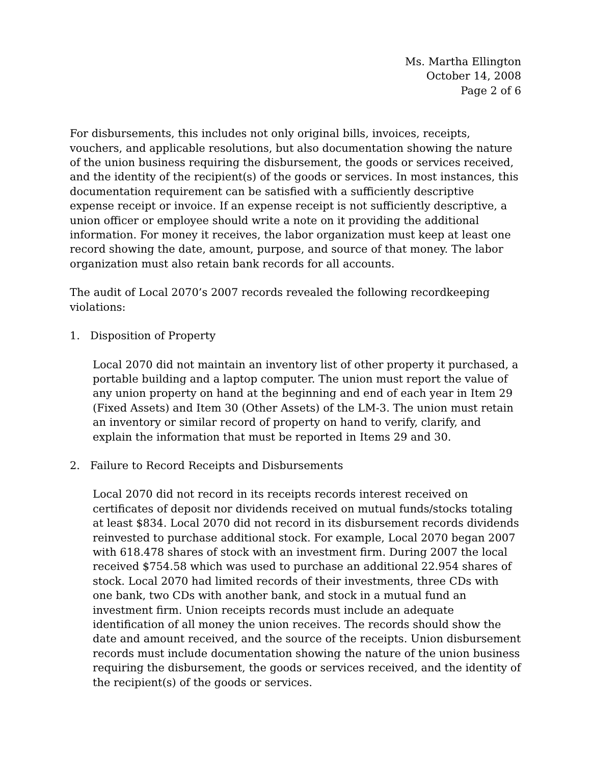Ms. Martha Ellington
October 14, 2008
Page 2 of 6
For disbursements, this includes not only original bills, invoices, receipts, vouchers, and applicable resolutions, but also documentation showing the nature of the union business requiring the disbursement, the goods or services received, and the identity of the recipient(s) of the goods or services. In most instances, this documentation requirement can be satisfied with a sufficiently descriptive expense receipt or invoice. If an expense receipt is not sufficiently descriptive, a union officer or employee should write a note on it providing the additional information. For money it receives, the labor organization must keep at least one record showing the date, amount, purpose, and source of that money. The labor organization must also retain bank records for all accounts.
The audit of Local 2070’s 2007 records revealed the following recordkeeping violations:
1. Disposition of Property
Local 2070 did not maintain an inventory list of other property it purchased, a portable building and a laptop computer. The union must report the value of any union property on hand at the beginning and end of each year in Item 29 (Fixed Assets) and Item 30 (Other Assets) of the LM-3. The union must retain an inventory or similar record of property on hand to verify, clarify, and explain the information that must be reported in Items 29 and 30.
2. Failure to Record Receipts and Disbursements
Local 2070 did not record in its receipts records interest received on certificates of deposit nor dividends received on mutual funds/stocks totaling at least $834. Local 2070 did not record in its disbursement records dividends reinvested to purchase additional stock. For example, Local 2070 began 2007 with 618.478 shares of stock with an investment firm. During 2007 the local received $754.58 which was used to purchase an additional 22.954 shares of stock. Local 2070 had limited records of their investments, three CDs with one bank, two CDs with another bank, and stock in a mutual fund an investment firm. Union receipts records must include an adequate identification of all money the union receives. The records should show the date and amount received, and the source of the receipts. Union disbursement records must include documentation showing the nature of the union business requiring the disbursement, the goods or services received, and the identity of the recipient(s) of the goods or services.